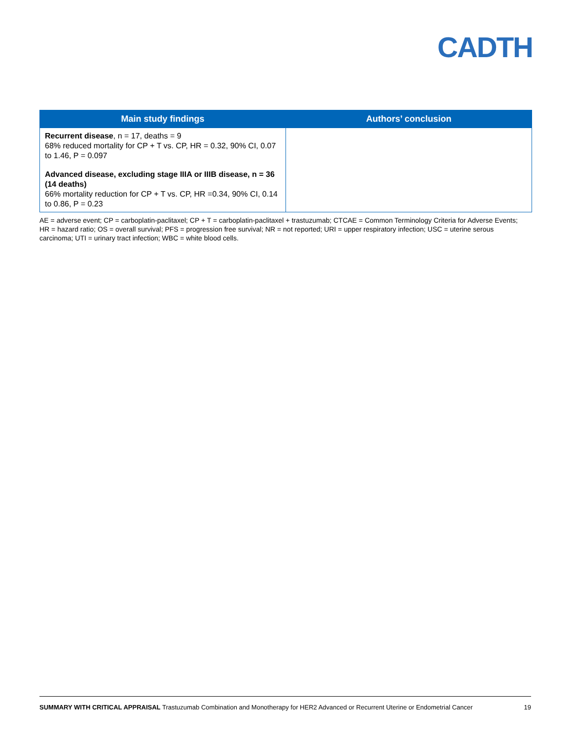CADTH
| Main study findings | Authors’ conclusion |
| --- | --- |
| Recurrent disease , n = 17, deaths = 9 68% reduced mortality for CP + T vs. CP, HR = 0.32, 90% CI, 0.07 to 1.46, P = 0.097 Advanced disease, excluding stage IIIA or IIIB disease, n = 36 (14 deaths) 66% mortality reduction for CP + T vs. CP, HR =0.34, 90% CI, 0.14 to 0.86, P = 0.23 | |
AE = adverse event; CP = carboplatin-paclitaxel; CP + T = carboplatin-paclitaxel + trastuzumab; CTCAE = Common Terminology Criteria for Adverse Events; HR = hazard ratio; OS = overall survival; PFS = progression free survival; NR = not reported; URI = upper respiratory infection; USC = uterine serous carcinoma; UTI = urinary tract infection; WBC = white blood cells.
SUMMARY WITH CRITICAL APPRAISAL Trastuzumab Combination and Monotherapy for HER2 Advanced or Recurrent Uterine or Endometrial Cancer 19